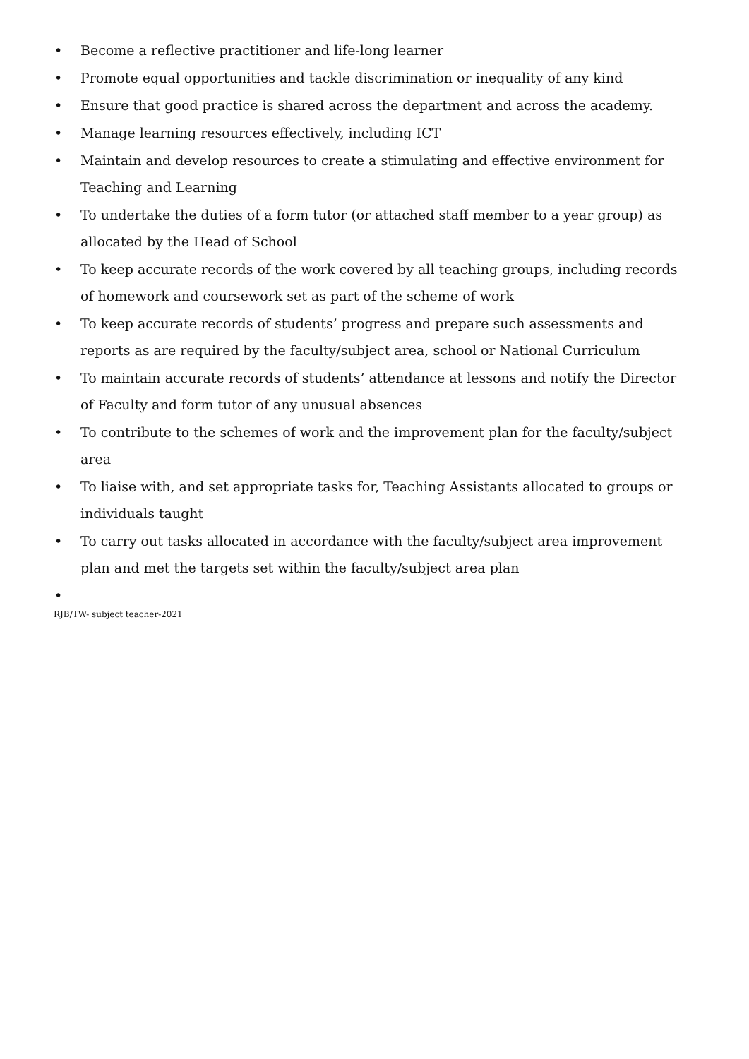• Become a reflective practitioner and life-long learner
• Promote equal opportunities and tackle discrimination or inequality of any kind
• Ensure that good practice is shared across the department and across the academy.
• Manage learning resources effectively, including ICT
• Maintain and develop resources to create a stimulating and effective environment for Teaching and Learning
• To undertake the duties of a form tutor (or attached staff member to a year group) as allocated by the Head of School
• To keep accurate records of the work covered by all teaching groups, including records of homework and coursework set as part of the scheme of work
• To keep accurate records of students’ progress and prepare such assessments and reports as are required by the faculty/subject area, school or National Curriculum
• To maintain accurate records of students’ attendance at lessons and notify the Director of Faculty and form tutor of any unusual absences
• To contribute to the schemes of work and the improvement plan for the faculty/subject area
• To liaise with, and set appropriate tasks for, Teaching Assistants allocated to groups or individuals taught
• To carry out tasks allocated in accordance with the faculty/subject area improvement plan and met the targets set within the faculty/subject area plan
•
RJB/TW- subject teacher-2021